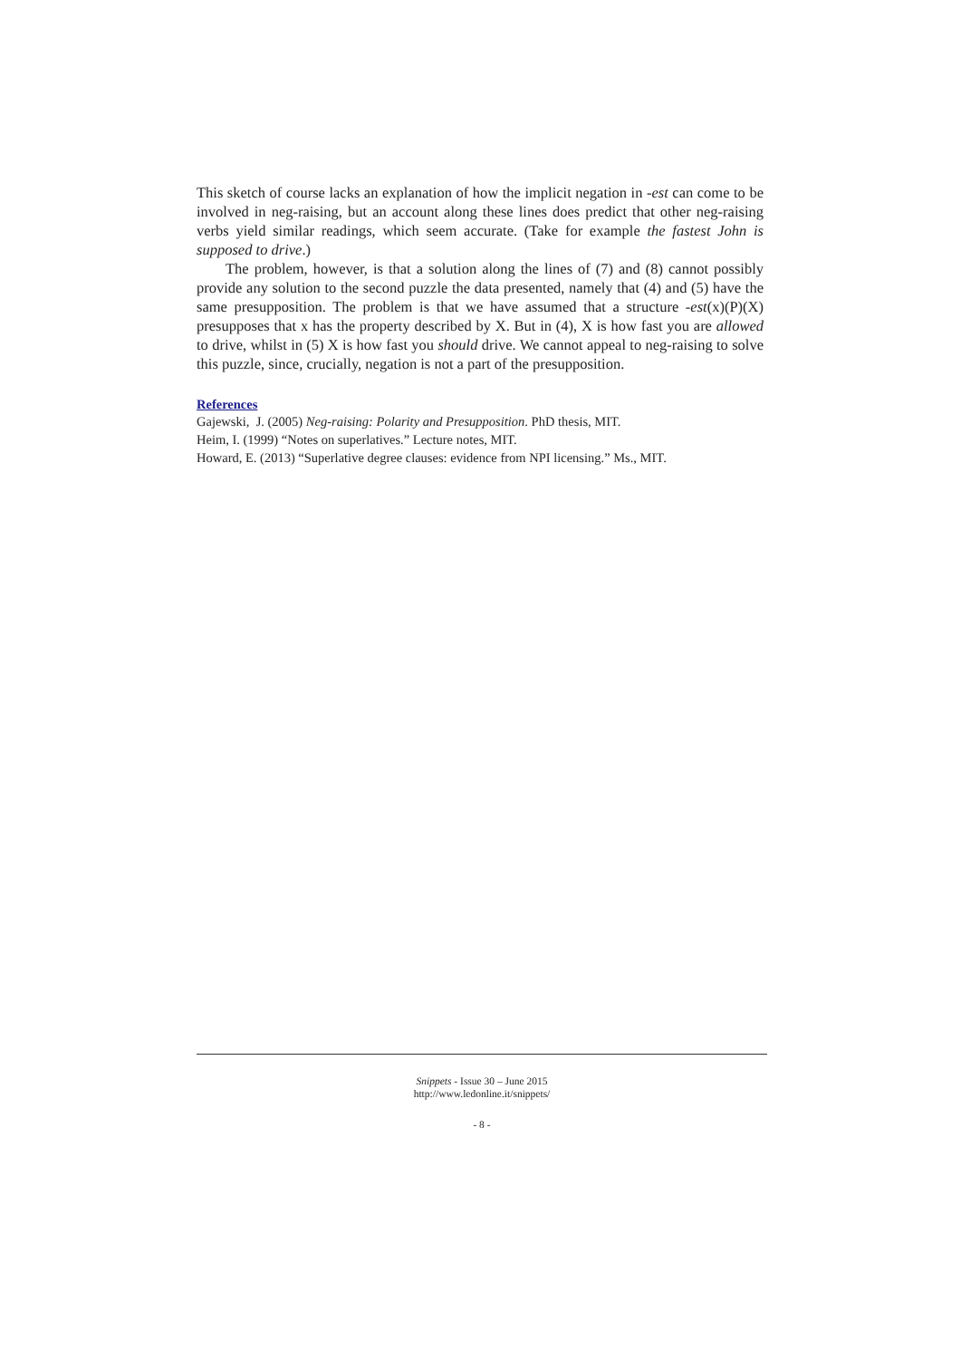This sketch of course lacks an explanation of how the implicit negation in -est can come to be involved in neg-raising, but an account along these lines does predict that other neg-raising verbs yield similar readings, which seem accurate. (Take for example the fastest John is supposed to drive.)
The problem, however, is that a solution along the lines of (7) and (8) cannot possibly provide any solution to the second puzzle the data presented, namely that (4) and (5) have the same presupposition. The problem is that we have assumed that a structure -est(x)(P)(X) presupposes that x has the property described by X. But in (4), X is how fast you are allowed to drive, whilst in (5) X is how fast you should drive. We cannot appeal to neg-raising to solve this puzzle, since, crucially, negation is not a part of the presupposition.
References
Gajewski, J. (2005) Neg-raising: Polarity and Presupposition. PhD thesis, MIT.
Heim, I. (1999) “Notes on superlatives.” Lecture notes, MIT.
Howard, E. (2013) “Superlative degree clauses: evidence from NPI licensing.” Ms., MIT.
Snippets - Issue 30 – June 2015
http://www.ledonline.it/snippets/
- 8 -